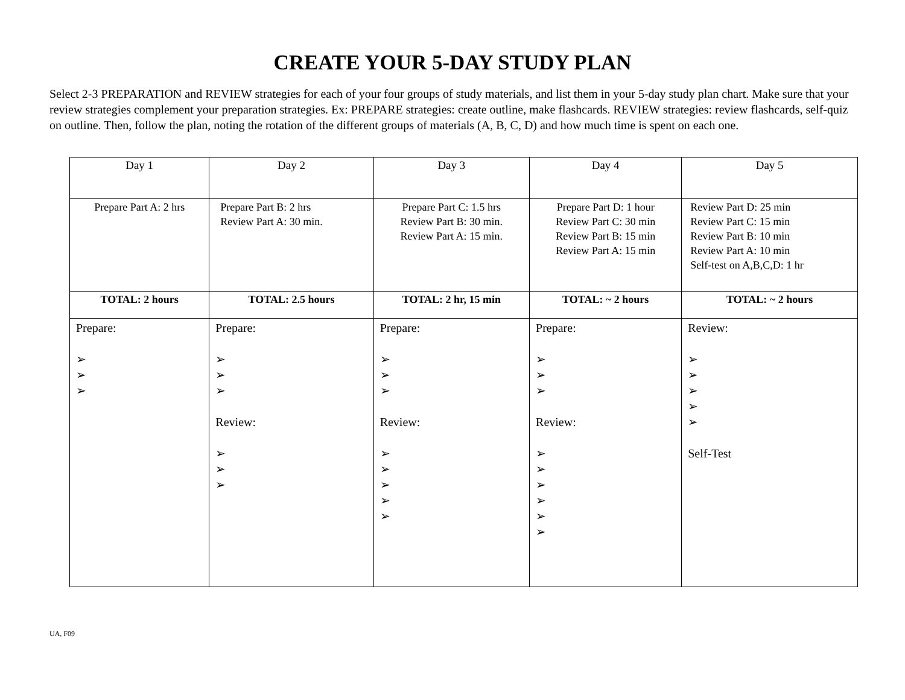CREATE YOUR 5-DAY STUDY PLAN
Select 2-3 PREPARATION and REVIEW strategies for each of your four groups of study materials, and list them in your 5-day study plan chart. Make sure that your review strategies complement your preparation strategies. Ex: PREPARE strategies: create outline, make flashcards. REVIEW strategies: review flashcards, self-quiz on outline. Then, follow the plan, noting the rotation of the different groups of materials (A, B, C, D) and how much time is spent on each one.
| Day 1 | Day 2 | Day 3 | Day 4 | Day 5 |
| Prepare Part A: 2 hrs | Prepare Part B: 2 hrs Review Part A: 30 min. | Prepare Part C: 1.5 hrs Review Part B: 30 min. Review Part A: 15 min. | Prepare Part D: 1 hour Review Part C: 30 min Review Part B: 15 min Review Part A: 15 min | Review Part D: 25 min Review Part C: 15 min Review Part B: 10 min Review Part A: 10 min Self-test on A,B,C,D: 1 hr |
| TOTAL: 2 hours | TOTAL: 2.5 hours | TOTAL: 2 hr, 15 min | TOTAL: ~ 2 hours | TOTAL: ~ 2 hours |
| Prepare: ➢ ➢ ➢ | Prepare: ➢ ➢ ➢ Review: ➢ ➢ ➢ | Prepare: ➢ ➢ ➢ Review: ➢ ➢ ➢ ➢ ➢ | Prepare: ➢ ➢ ➢ Review: ➢ ➢ ➢ ➢ ➢ ➢ | Review: ➢ ➢ ➢ ➢ ➢ Self-Test |
UA, F09